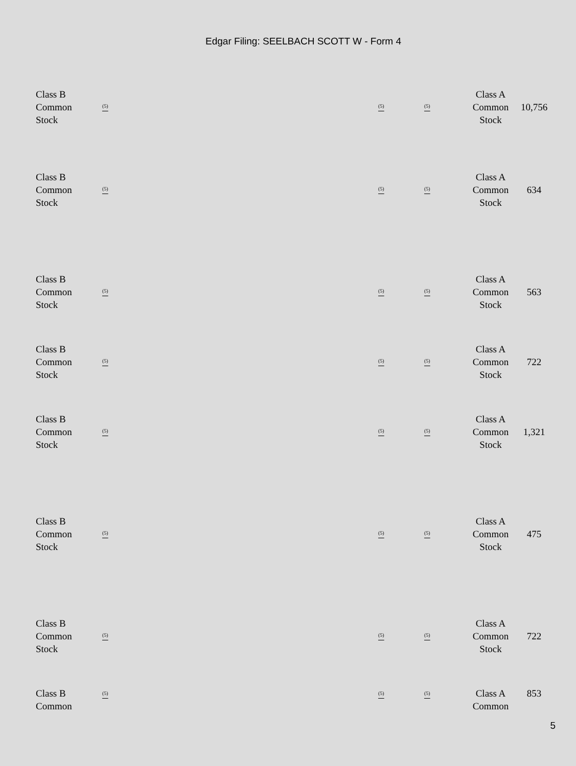Edgar Filing: SEELBACH SCOTT W - Form 4
| Class B Common Stock | <sup>(5)</sup> | <sup>(5)</sup> | <sup>(5)</sup> | Class A Common Stock | 10,756 |
| Class B Common Stock | <sup>(5)</sup> | <sup>(5)</sup> | <sup>(5)</sup> | Class A Common Stock | 634 |
| Class B Common Stock | <sup>(5)</sup> | <sup>(5)</sup> | <sup>(5)</sup> | Class A Common Stock | 563 |
| Class B Common Stock | <sup>(5)</sup> | <sup>(5)</sup> | <sup>(5)</sup> | Class A Common Stock | 722 |
| Class B Common Stock | <sup>(5)</sup> | <sup>(5)</sup> | <sup>(5)</sup> | Class A Common Stock | 1,321 |
| Class B Common Stock | <sup>(5)</sup> | <sup>(5)</sup> | <sup>(5)</sup> | Class A Common Stock | 475 |
| Class B Common Stock | <sup>(5)</sup> | <sup>(5)</sup> | <sup>(5)</sup> | Class A Common Stock | 722 |
| Class B Common | <sup>(5)</sup> | <sup>(5)</sup> | <sup>(5)</sup> | Class A Common | 853 |
5